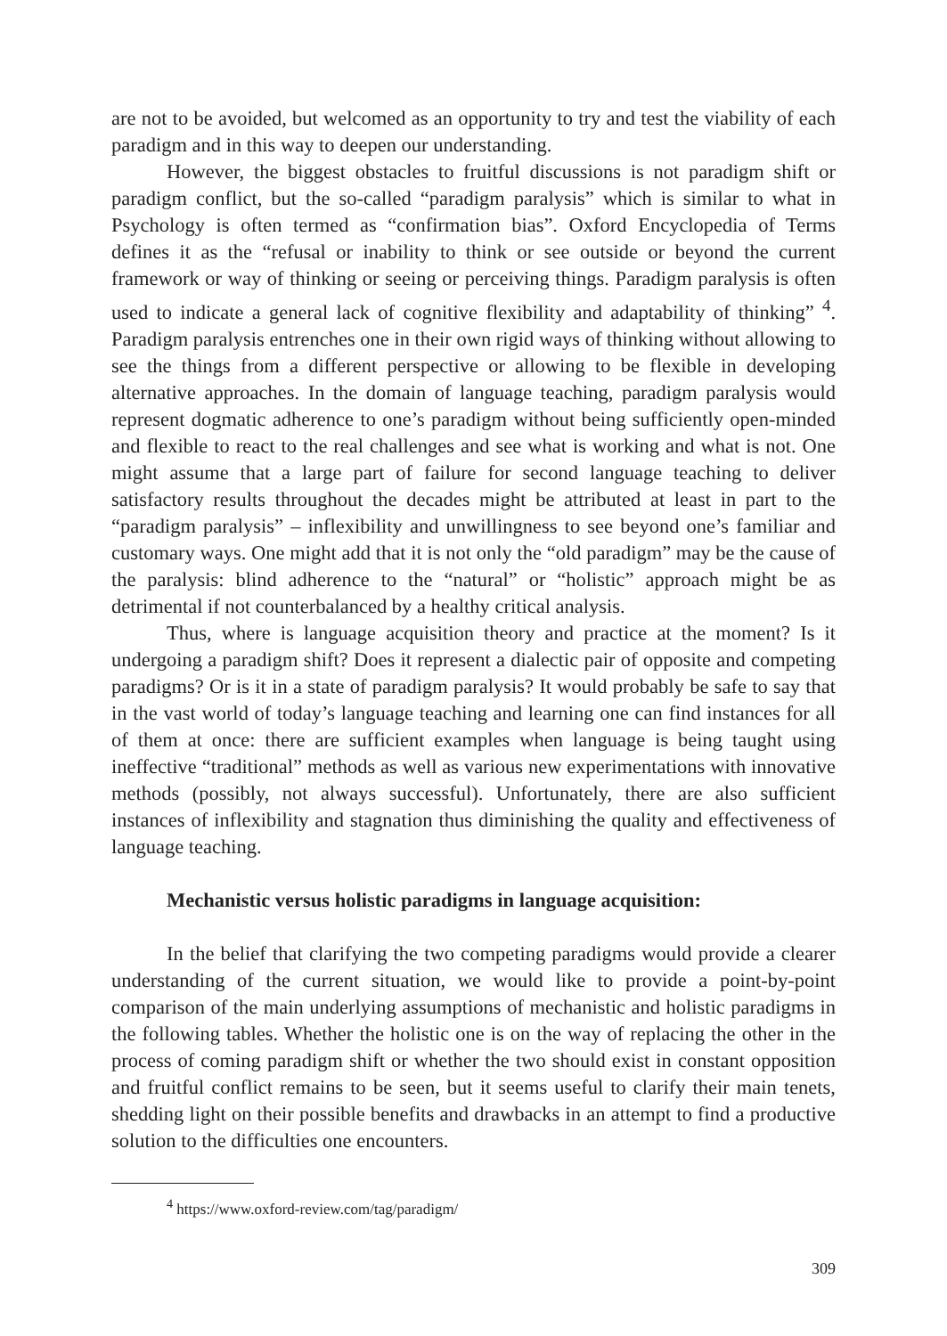are not to be avoided, but welcomed as an opportunity to try and test the viability of each paradigm and in this way to deepen our understanding.
However, the biggest obstacles to fruitful discussions is not paradigm shift or paradigm conflict, but the so-called “paradigm paralysis” which is similar to what in Psychology is often termed as “confirmation bias”. Oxford Encyclopedia of Terms defines it as the “refusal or inability to think or see outside or beyond the current framework or way of thinking or seeing or perceiving things. Paradigm paralysis is often used to indicate a general lack of cognitive flexibility and adaptability of thinking” <sup>4</sup>. Paradigm paralysis entrenches one in their own rigid ways of thinking without allowing to see the things from a different perspective or allowing to be flexible in developing alternative approaches. In the domain of language teaching, paradigm paralysis would represent dogmatic adherence to one’s paradigm without being sufficiently open-minded and flexible to react to the real challenges and see what is working and what is not. One might assume that a large part of failure for second language teaching to deliver satisfactory results throughout the decades might be attributed at least in part to the “paradigm paralysis” – inflexibility and unwillingness to see beyond one’s familiar and customary ways. One might add that it is not only the “old paradigm” may be the cause of the paralysis: blind adherence to the “natural” or “holistic” approach might be as detrimental if not counterbalanced by a healthy critical analysis.
Thus, where is language acquisition theory and practice at the moment? Is it undergoing a paradigm shift? Does it represent a dialectic pair of opposite and competing paradigms? Or is it in a state of paradigm paralysis? It would probably be safe to say that in the vast world of today’s language teaching and learning one can find instances for all of them at once: there are sufficient examples when language is being taught using ineffective “traditional” methods as well as various new experimentations with innovative methods (possibly, not always successful). Unfortunately, there are also sufficient instances of inflexibility and stagnation thus diminishing the quality and effectiveness of language teaching.
Mechanistic versus holistic paradigms in language acquisition:
In the belief that clarifying the two competing paradigms would provide a clearer understanding of the current situation, we would like to provide a point-by-point comparison of the main underlying assumptions of mechanistic and holistic paradigms in the following tables. Whether the holistic one is on the way of replacing the other in the process of coming paradigm shift or whether the two should exist in constant opposition and fruitful conflict remains to be seen, but it seems useful to clarify their main tenets, shedding light on their possible benefits and drawbacks in an attempt to find a productive solution to the difficulties one encounters.
<sup>4</sup> https://www.oxford-review.com/tag/paradigm/
309